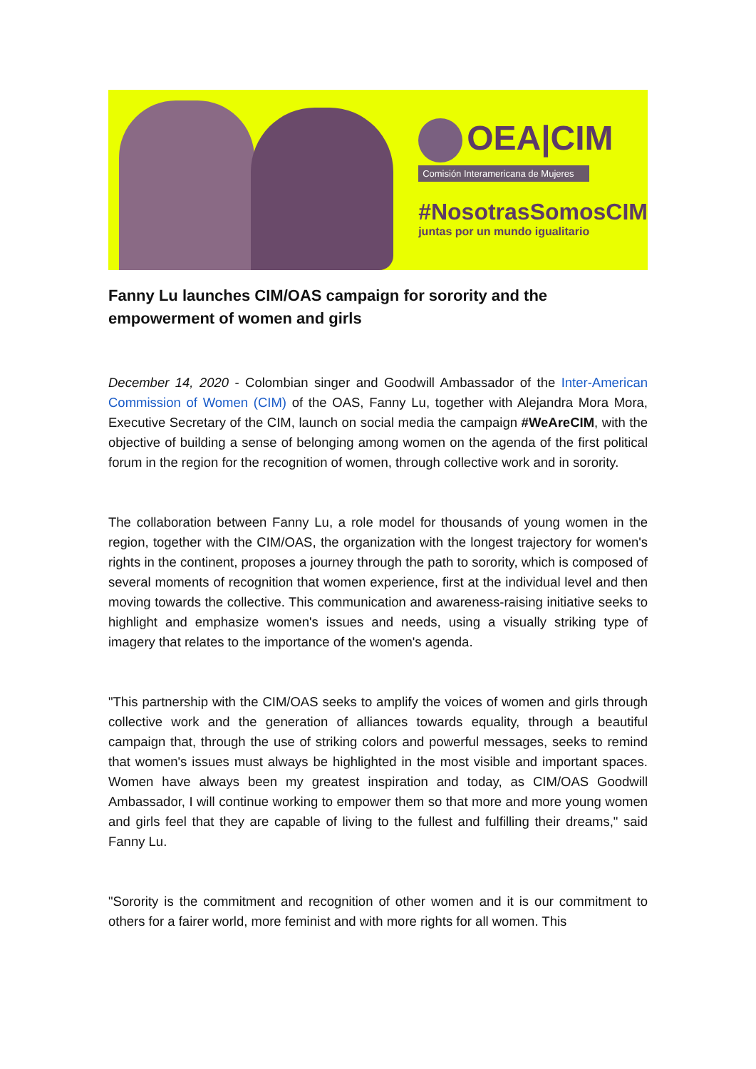OEA|CIM
Comisión Interamericana de Mujeres
#NosotrasSomosCIM
juntas por un mundo igualitario
Fanny Lu launches CIM/OAS campaign for sorority and the empowerment of women and girls
December 14, 2020 - Colombian singer and Goodwill Ambassador of the Inter-American Commission of Women (CIM) of the OAS, Fanny Lu, together with Alejandra Mora Mora, Executive Secretary of the CIM, launch on social media the campaign #WeAreCIM, with the objective of building a sense of belonging among women on the agenda of the first political forum in the region for the recognition of women, through collective work and in sorority.
The collaboration between Fanny Lu, a role model for thousands of young women in the region, together with the CIM/OAS, the organization with the longest trajectory for women's rights in the continent, proposes a journey through the path to sorority, which is composed of several moments of recognition that women experience, first at the individual level and then moving towards the collective. This communication and awareness-raising initiative seeks to highlight and emphasize women's issues and needs, using a visually striking type of imagery that relates to the importance of the women's agenda.
"This partnership with the CIM/OAS seeks to amplify the voices of women and girls through collective work and the generation of alliances towards equality, through a beautiful campaign that, through the use of striking colors and powerful messages, seeks to remind that women's issues must always be highlighted in the most visible and important spaces. Women have always been my greatest inspiration and today, as CIM/OAS Goodwill Ambassador, I will continue working to empower them so that more and more young women and girls feel that they are capable of living to the fullest and fulfilling their dreams," said Fanny Lu.
"Sorority is the commitment and recognition of other women and it is our commitment to others for a fairer world, more feminist and with more rights for all women. This